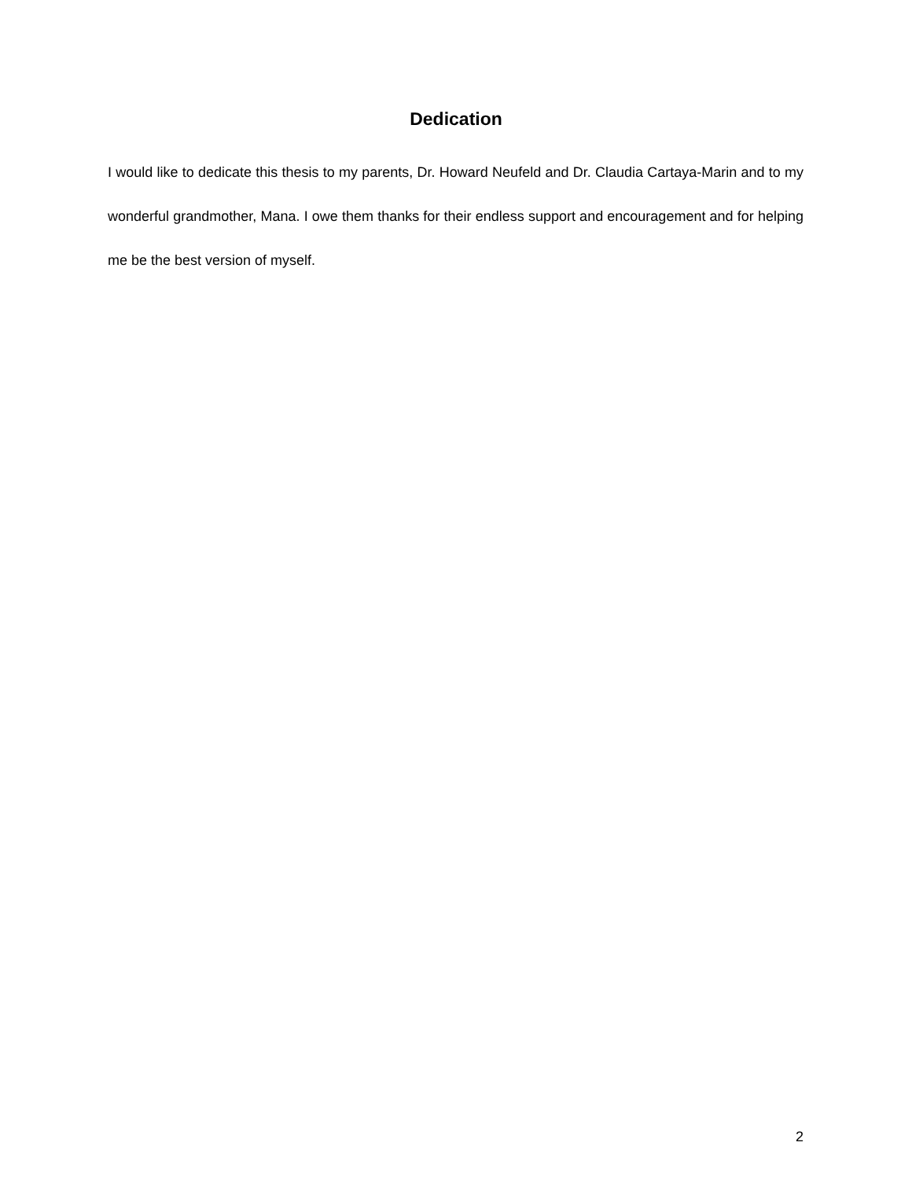Dedication
I would like to dedicate this thesis to my parents, Dr. Howard Neufeld and Dr. Claudia Cartaya-Marin and to my wonderful grandmother, Mana. I owe them thanks for their endless support and encouragement and for helping me be the best version of myself.
2